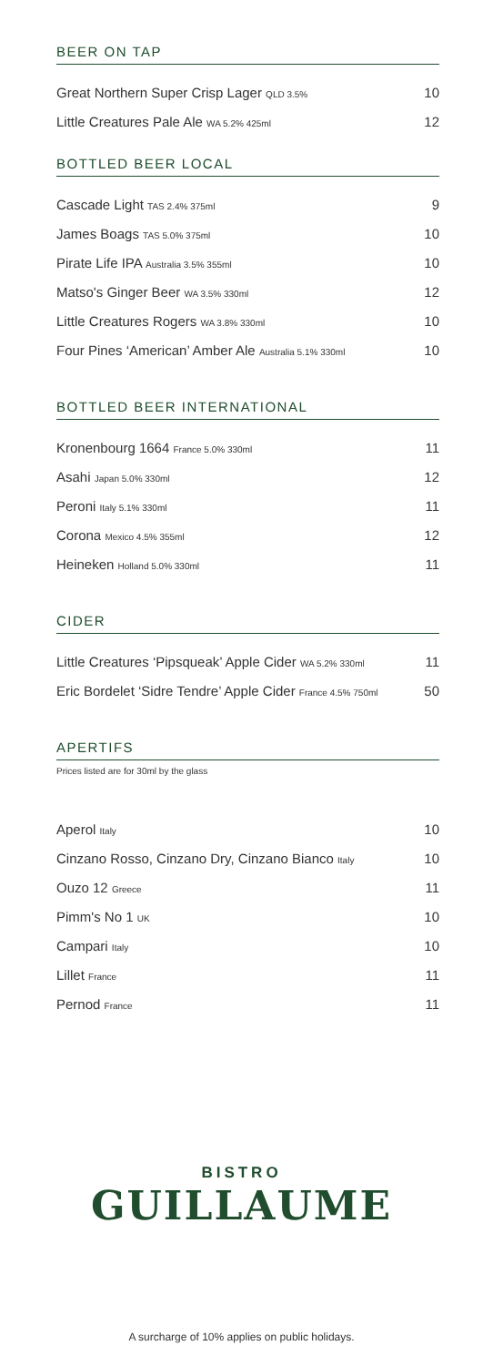BEER ON TAP
| Great Northern Super Crisp Lager QLD 3.5% | 10 |
| Little Creatures Pale Ale WA 5.2% 425ml | 12 |
BOTTLED BEER LOCAL
| Cascade Light TAS 2.4% 375ml | 9 |
| James Boags TAS 5.0% 375ml | 10 |
| Pirate Life IPA Australia 3.5% 355ml | 10 |
| Matso's Ginger Beer WA 3.5% 330ml | 12 |
| Little Creatures Rogers WA 3.8% 330ml | 10 |
| Four Pines ‘American’ Amber Ale Australia 5.1% 330ml | 10 |
BOTTLED BEER INTERNATIONAL
| Kronenbourg 1664 France 5.0% 330ml | 11 |
| Asahi Japan 5.0% 330ml | 12 |
| Peroni Italy 5.1% 330ml | 11 |
| Corona Mexico 4.5% 355ml | 12 |
| Heineken Holland 5.0% 330ml | 11 |
CIDER
| Little Creatures ‘Pipsqueak’ Apple Cider WA 5.2% 330ml | 11 |
| Eric Bordelet ‘Sidre Tendre’ Apple Cider France 4.5% 750ml | 50 |
APERTIFS
Prices listed are for 30ml by the glass
| Aperol Italy | 10 |
| Cinzano Rosso, Cinzano Dry, Cinzano Bianco Italy | 10 |
| Ouzo 12 Greece | 11 |
| Pimm's No 1 UK | 10 |
| Campari Italy | 10 |
| Lillet France | 11 |
| Pernod France | 11 |
BISTRO
GUILLAUME
A surcharge of 10% applies on public holidays.